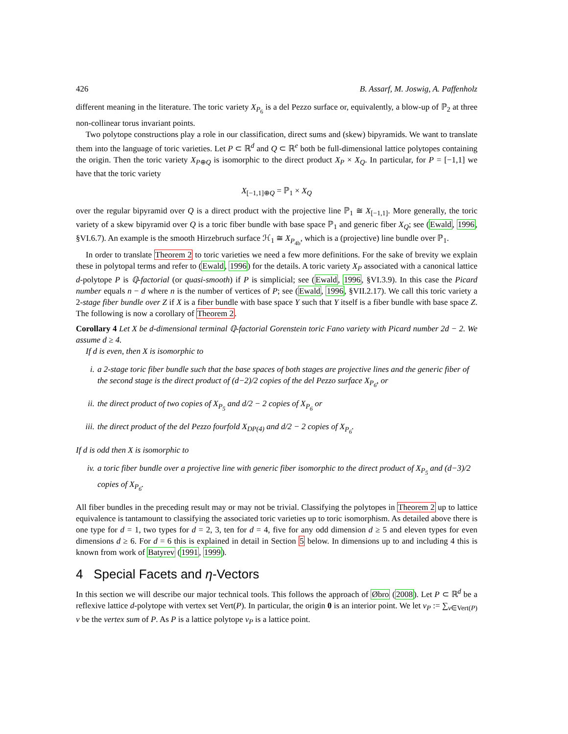426 B. Assarf, M. Joswig, A. Paffenholz
different meaning in the literature. The toric variety X<sub>P<sub>6</sub></sub> is a del Pezzo surface or, equivalently, a blow-up of ℙ<sub>2</sub> at three non-collinear torus invariant points.
Two polytope constructions play a role in our classification, direct sums and (skew) bipyramids. We want to translate them into the language of toric varieties. Let P ⊂ ℝ<sup>d</sup> and Q ⊂ ℝ<sup>e</sup> both be full-dimensional lattice polytopes containing the origin. Then the toric variety X<sub>P⊕Q</sub> is isomorphic to the direct product X<sub>P</sub> × X<sub>Q</sub>. In particular, for P = [−1,1] we have that the toric variety
X<sub>[−1,1]⊕Q</sub> = ℙ<sub>1</sub> × X<sub>Q</sub>
over the regular bipyramid over Q is a direct product with the projective line ℙ<sub>1</sub> ≅ X<sub>[−1,1]</sub>. More generally, the toric variety of a skew bipyramid over Q is a toric fiber bundle with base space ℙ<sub>1</sub> and generic fiber X<sub>Q</sub>; see (Ewald, 1996, §VI.6.7). An example is the smooth Hirzebruch surface ℋ<sub>1</sub> ≅ X<sub>P<sub>4b</sub></sub>, which is a (projective) line bundle over ℙ<sub>1</sub>.
In order to translate Theorem 2 to toric varieties we need a few more definitions. For the sake of brevity we explain these in polytopal terms and refer to (Ewald, 1996) for the details. A toric variety X<sub>P</sub> associated with a canonical lattice d-polytope P is ℚ-factorial (or quasi-smooth) if P is simplicial; see (Ewald, 1996, §VI.3.9). In this case the Picard number equals n − d where n is the number of vertices of P; see (Ewald, 1996, §VII.2.17). We call this toric variety a 2-stage fiber bundle over Z if X is a fiber bundle with base space Y such that Y itself is a fiber bundle with base space Z. The following is now a corollary of Theorem 2.
Corollary 4 Let X be d-dimensional terminal ℚ-factorial Gorenstein toric Fano variety with Picard number 2d − 2. We assume d ≥ 4.
If d is even, then X is isomorphic to
i. a 2-stage toric fiber bundle such that the base spaces of both stages are projective lines and the generic fiber of the second stage is the direct product of (d−2)/2 copies of the del Pezzo surface X<sub>P<sub>6</sub></sub>, or
ii. the direct product of two copies of X<sub>P<sub>5</sub></sub> and d/2 − 2 copies of X<sub>P<sub>6</sub></sub> or
iii. the direct product of the del Pezzo fourfold X<sub>DP(4)</sub> and d/2 − 2 copies of X<sub>P<sub>6</sub></sub>.
If d is odd then X is isomorphic to
iv. a toric fiber bundle over a projective line with generic fiber isomorphic to the direct product of X<sub>P<sub>5</sub></sub> and (d−3)/2 copies of X<sub>P<sub>6</sub></sub>.
All fiber bundles in the preceding result may or may not be trivial. Classifying the polytopes in Theorem 2 up to lattice equivalence is tantamount to classifying the associated toric varieties up to toric isomorphism. As detailed above there is one type for d = 1, two types for d = 2, 3, ten for d = 4, five for any odd dimension d ≥ 5 and eleven types for even dimensions d ≥ 6. For d = 6 this is explained in detail in Section 5 below. In dimensions up to and including 4 this is known from work of Batyrev (1991, 1999).
4 Special Facets and η-Vectors
In this section we will describe our major technical tools. This follows the approach of Øbro (2008). Let P ⊂ ℝ<sup>d</sup> be a reflexive lattice d-polytope with vertex set Vert(P). In particular, the origin 0 is an interior point. We let v<sub>P</sub> := ∑<sub>v∈Vert(P)</sub> v be the vertex sum of P. As P is a lattice polytope v<sub>P</sub> is a lattice point.